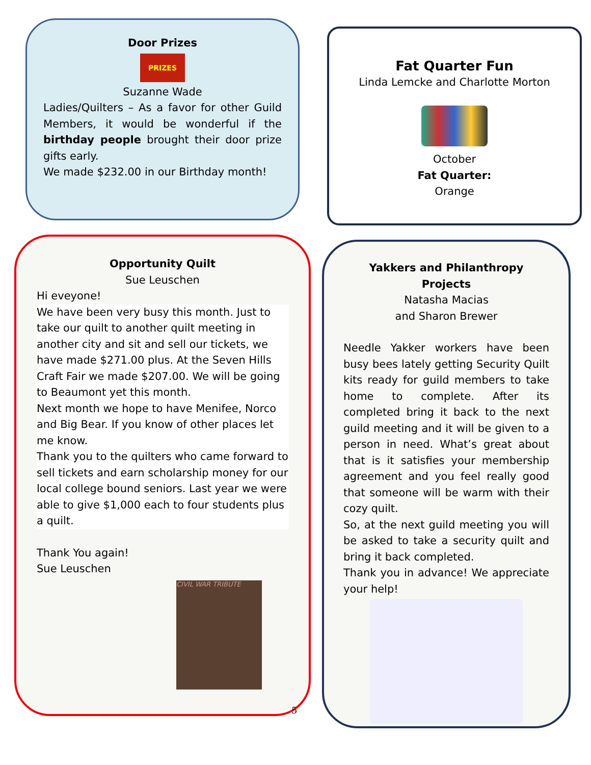Door Prizes
PRIZES
Suzanne Wade
Ladies/Quilters – As a favor for other Guild Members, it would be wonderful if the birthday people brought their door prize gifts early.
We made $232.00 in our Birthday month!
Fat Quarter Fun
Linda Lemcke and Charlotte Morton
October
Fat Quarter:
Orange
Opportunity Quilt
Sue Leuschen
Hi eveyone!
We have been very busy this month. Just to take our quilt to another quilt meeting in another city and sit and sell our tickets, we have made $271.00 plus. At the Seven Hills Craft Fair we made $207.00. We will be going to Beaumont yet this month.
Next month we hope to have Menifee, Norco and Big Bear. If you know of other places let me know.
Thank you to the quilters who came forward to sell tickets and earn scholarship money for our local college bound seniors. Last year we were able to give $1,000 each to four students plus a quilt.
Thank You again!
Sue Leuschen
CIVIL WAR TRIBUTE
5
Yakkers and Philanthropy Projects
Natasha Macias
and Sharon Brewer
Needle Yakker workers have been busy bees lately getting Security Quilt kits ready for guild members to take home to complete. After its completed bring it back to the next guild meeting and it will be given to a person in need. What’s great about that is it satisfies your membership agreement and you feel really good that someone will be warm with their cozy quilt.
So, at the next guild meeting you will be asked to take a security quilt and bring it back completed.
Thank you in advance! We appreciate your help!